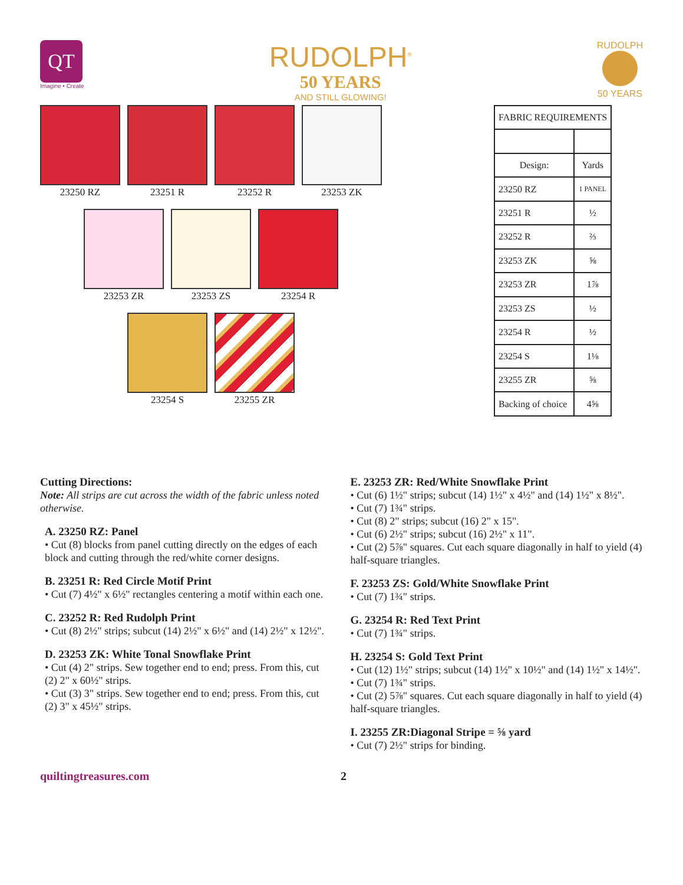QT
Imagine • Create
RUDOLPH<sup>®</sup>
50 YEARS
AND STILL GLOWING!
RUDOLPH
50 YEARS
23250 RZ 23251 R 23252 R 23253 ZK
23253 ZR 23253 ZS 23254 R
23254 S 23255 ZR
| FABRIC REQUIREMENTS | |
| Design: | Yards |
| 23250 RZ | 1 PANEL |
| 23251 R | ½ |
| 23252 R | ⅔ |
| 23253 ZK | ⅝ |
| 23253 ZR | 1⅞ |
| 23253 ZS | ½ |
| 23254 R | ½ |
| 23254 S | 1⅛ |
| 23255 ZR | ⅝ |
| Backing of choice | 4⅝ |
Cutting Directions:
Note: All strips are cut across the width of the fabric unless noted otherwise.
A. 23250 RZ: Panel
• Cut (8) blocks from panel cutting directly on the edges of each block and cutting through the red/white corner designs.
B. 23251 R: Red Circle Motif Print
• Cut (7) 4½" x 6½" rectangles centering a motif within each one.
C. 23252 R: Red Rudolph Print
• Cut (8) 2½" strips; subcut (14) 2½" x 6½" and (14) 2½" x 12½".
D. 23253 ZK: White Tonal Snowflake Print
• Cut (4) 2" strips. Sew together end to end; press. From this, cut (2) 2" x 60½" strips.
• Cut (3) 3" strips. Sew together end to end; press. From this, cut (2) 3" x 45½" strips.
E. 23253 ZR: Red/White Snowflake Print
• Cut (6) 1½" strips; subcut (14) 1½" x 4½" and (14) 1½" x 8½".
• Cut (7) 1¾" strips.
• Cut (8) 2" strips; subcut (16) 2" x 15".
• Cut (6) 2½" strips; subcut (16) 2½" x 11".
• Cut (2) 5⅞" squares. Cut each square diagonally in half to yield (4) half-square triangles.
F. 23253 ZS: Gold/White Snowflake Print
• Cut (7) 1¾" strips.
G. 23254 R: Red Text Print
• Cut (7) 1¾" strips.
H. 23254 S: Gold Text Print
• Cut (12) 1½" strips; subcut (14) 1½" x 10½" and (14) 1½" x 14½".
• Cut (7) 1¾" strips.
• Cut (2) 5⅞" squares. Cut each square diagonally in half to yield (4) half-square triangles.
I. 23255 ZR:Diagonal Stripe = ⅝ yard
• Cut (7) 2½" strips for binding.
quiltingtreasures.com 2